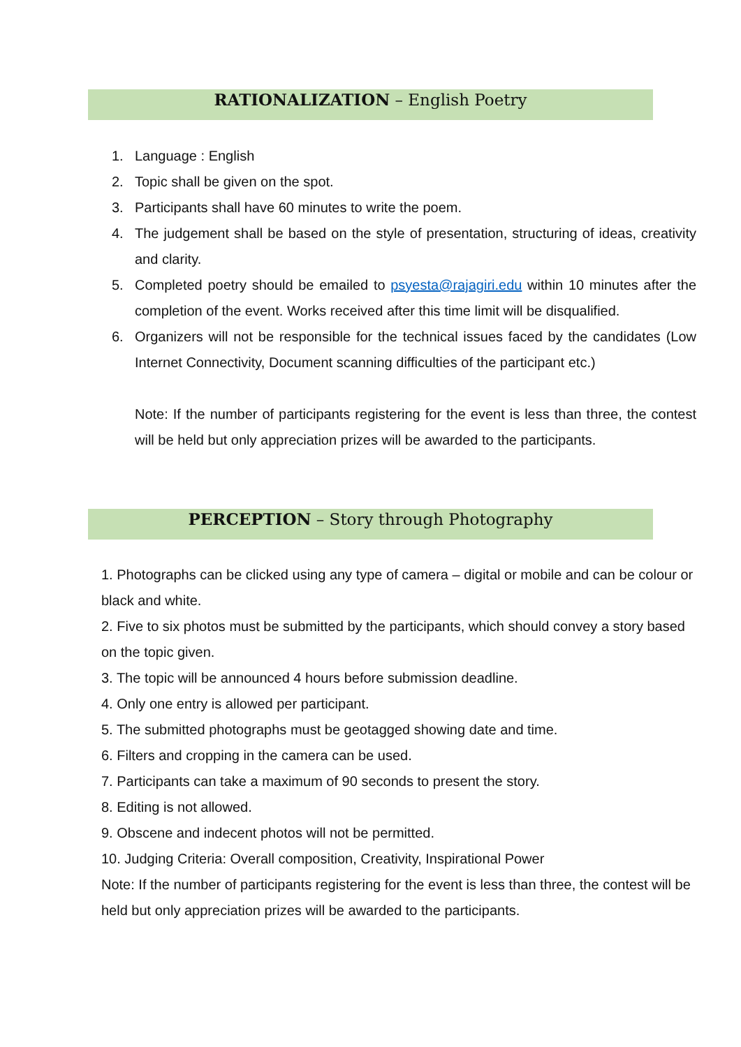RATIONALIZATION – English Poetry
1. Language : English
2. Topic shall be given on the spot.
3. Participants shall have 60 minutes to write the poem.
4. The judgement shall be based on the style of presentation, structuring of ideas, creativity and clarity.
5. Completed poetry should be emailed to psyesta@rajagiri.edu within 10 minutes after the completion of the event. Works received after this time limit will be disqualified.
6. Organizers will not be responsible for the technical issues faced by the candidates (Low Internet Connectivity, Document scanning difficulties of the participant etc.)
Note: If the number of participants registering for the event is less than three, the contest will be held but only appreciation prizes will be awarded to the participants.
PERCEPTION – Story through Photography
1. Photographs can be clicked using any type of camera – digital or mobile and can be colour or black and white.
2. Five to six photos must be submitted by the participants, which should convey a story based on the topic given.
3. The topic will be announced 4 hours before submission deadline.
4. Only one entry is allowed per participant.
5. The submitted photographs must be geotagged showing date and time.
6. Filters and cropping in the camera can be used.
7. Participants can take a maximum of 90 seconds to present the story.
8. Editing is not allowed.
9. Obscene and indecent photos will not be permitted.
10. Judging Criteria: Overall composition, Creativity, Inspirational Power
Note: If the number of participants registering for the event is less than three, the contest will be held but only appreciation prizes will be awarded to the participants.